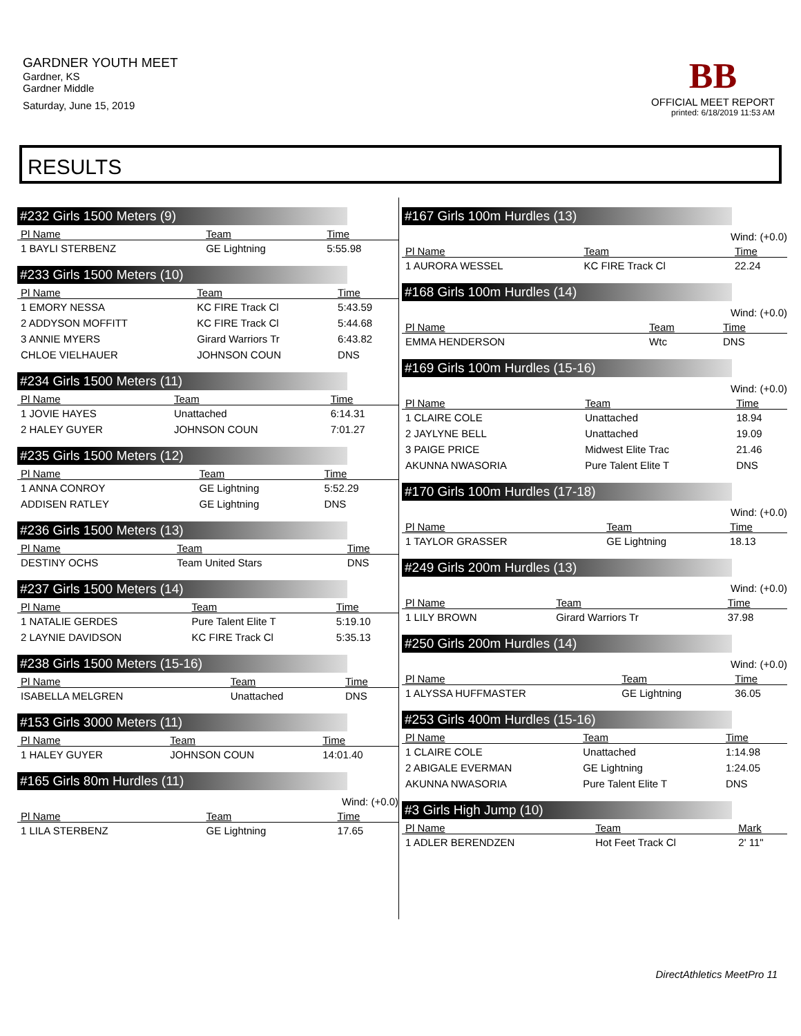GARDNER YOUTH MEET
Gardner, KS
Gardner Middle
Saturday, June 15, 2019
BB
OFFICIAL MEET REPORT
printed: 6/18/2019 11:53 AM
RESULTS
#232 Girls 1500 Meters (9)
| Pl Name | Team | Time |
| --- | --- | --- |
| 1 BAYLI STERBENZ | GE Lightning | 5:55.98 |
#233 Girls 1500 Meters (10)
| Pl Name | Team | Time |
| --- | --- | --- |
| 1 EMORY NESSA | KC FIRE Track Cl | 5:43.59 |
| 2 ADDYSON MOFFITT | KC FIRE Track Cl | 5:44.68 |
| 3 ANNIE MYERS | Girard Warriors Tr | 6:43.82 |
| CHLOE VIELHAUER | JOHNSON COUN | DNS |
#234 Girls 1500 Meters (11)
| Pl Name | Team | Time |
| --- | --- | --- |
| 1 JOVIE HAYES | Unattached | 6:14.31 |
| 2 HALEY GUYER | JOHNSON COUN | 7:01.27 |
#235 Girls 1500 Meters (12)
| Pl Name | Team | Time |
| --- | --- | --- |
| 1 ANNA CONROY | GE Lightning | 5:52.29 |
| ADDISEN RATLEY | GE Lightning | DNS |
#236 Girls 1500 Meters (13)
| Pl Name | Team | Time |
| --- | --- | --- |
| DESTINY OCHS | Team United Stars | DNS |
#237 Girls 1500 Meters (14)
| Pl Name | Team | Time |
| --- | --- | --- |
| 1 NATALIE GERDES | Pure Talent Elite T | 5:19.10 |
| 2 LAYNIE DAVIDSON | KC FIRE Track Cl | 5:35.13 |
#238 Girls 1500 Meters (15-16)
| Pl Name | Team | Time |
| --- | --- | --- |
| ISABELLA MELGREN | Unattached | DNS |
#153 Girls 3000 Meters (11)
| Pl Name | Team | Time |
| --- | --- | --- |
| 1 HALEY GUYER | JOHNSON COUN | 14:01.40 |
#165 Girls 80m Hurdles (11)
Wind: (+0.0)
| Pl Name | Team | Time |
| --- | --- | --- |
| 1 LILA STERBENZ | GE Lightning | 17.65 |
#167 Girls 100m Hurdles (13)
Wind: (+0.0)
| Pl Name | Team | Time |
| --- | --- | --- |
| 1 AURORA WESSEL | KC FIRE Track Cl | 22.24 |
#168 Girls 100m Hurdles (14)
Wind: (+0.0)
| Pl Name | Team | Time |
| --- | --- | --- |
| EMMA HENDERSON | Wtc | DNS |
#169 Girls 100m Hurdles (15-16)
Wind: (+0.0)
| Pl Name | Team | Time |
| --- | --- | --- |
| 1 CLAIRE COLE | Unattached | 18.94 |
| 2 JAYLYNE BELL | Unattached | 19.09 |
| 3 PAIGE PRICE | Midwest Elite Trac | 21.46 |
| AKUNNA NWASORIA | Pure Talent Elite T | DNS |
#170 Girls 100m Hurdles (17-18)
Wind: (+0.0)
| Pl Name | Team | Time |
| --- | --- | --- |
| 1 TAYLOR GRASSER | GE Lightning | 18.13 |
#249 Girls 200m Hurdles (13)
Wind: (+0.0)
| Pl Name | Team | Time |
| --- | --- | --- |
| 1 LILY BROWN | Girard Warriors Tr | 37.98 |
#250 Girls 200m Hurdles (14)
Wind: (+0.0)
| Pl Name | Team | Time |
| --- | --- | --- |
| 1 ALYSSA HUFFMASTER | GE Lightning | 36.05 |
#253 Girls 400m Hurdles (15-16)
| Pl Name | Team | Time |
| --- | --- | --- |
| 1 CLAIRE COLE | Unattached | 1:14.98 |
| 2 ABIGALE EVERMAN | GE Lightning | 1:24.05 |
| AKUNNA NWASORIA | Pure Talent Elite T | DNS |
#3 Girls High Jump (10)
| Pl Name | Team | Mark |
| --- | --- | --- |
| 1 ADLER BERENDZEN | Hot Feet Track Cl | 2' 11" |
DirectAthletics MeetPro 11